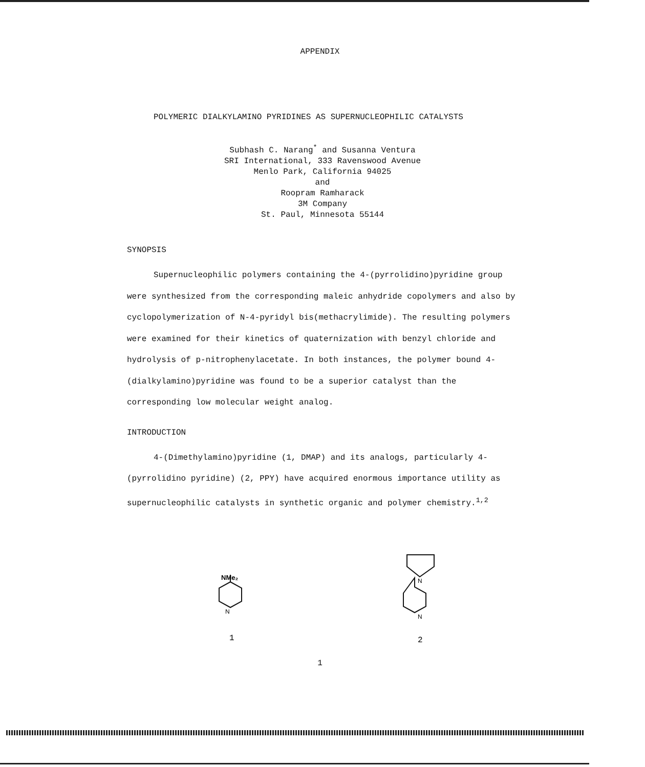APPENDIX
POLYMERIC DIALKYLAMINO PYRIDINES AS SUPERNUCLEOPHILIC CATALYSTS
Subhash C. Narang<sup>*</sup> and Susanna Ventura
SRI International, 333 Ravenswood Avenue
Menlo Park, California 94025
and
Roopram Ramharack
3M Company
St. Paul, Minnesota 55144
SYNOPSIS
Supernucleophilic polymers containing the 4-(pyrrolidino)pyridine group were synthesized from the corresponding maleic anhydride copolymers and also by cyclopolymerization of N-4-pyridyl bis(methacrylimide). The resulting polymers were examined for their kinetics of quaternization with benzyl chloride and hydrolysis of p-nitrophenylacetate. In both instances, the polymer bound 4-(dialkylamino)pyridine was found to be a superior catalyst than the corresponding low molecular weight analog.
INTRODUCTION
4-(Dimethylamino)pyridine (1, DMAP) and its analogs, particularly 4-(pyrrolidino pyridine) (2, PPY) have acquired enormous importance utility as supernucleophilic catalysts in synthetic organic and polymer chemistry.<sup>1,2</sup>
NMe₂
N
1
N
N
2
1